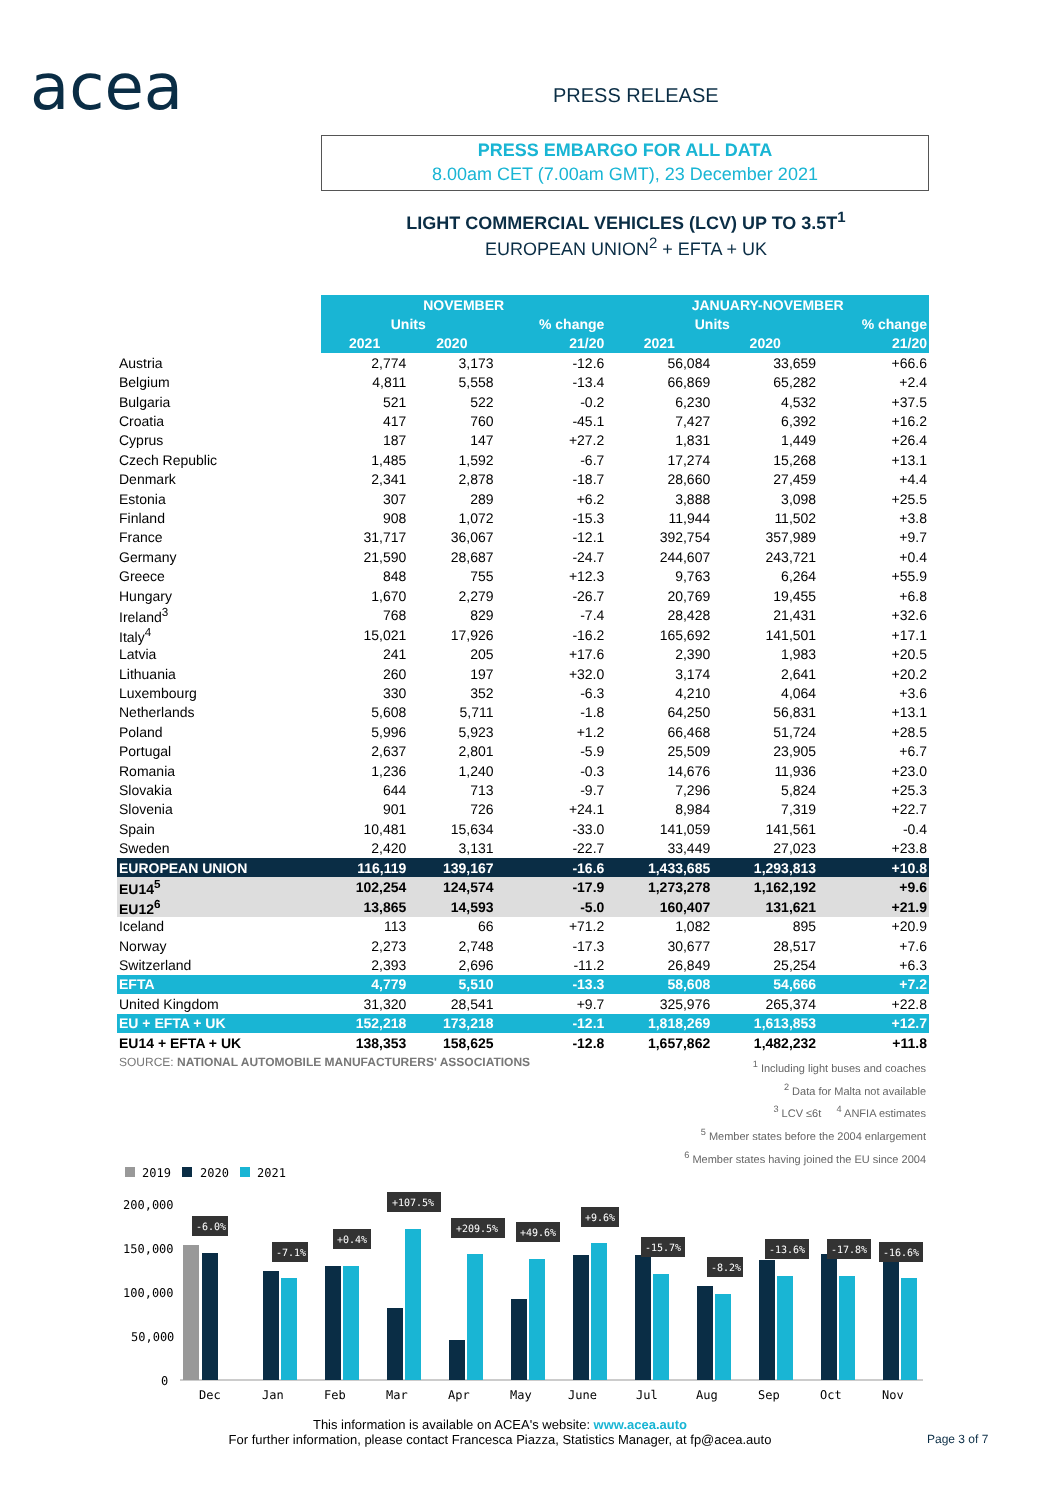acea PRESS RELEASE
PRESS EMBARGO FOR ALL DATA
8.00am CET (7.00am GMT), 23 December 2021
LIGHT COMMERCIAL VEHICLES (LCV) UP TO 3.5T<sup>1</sup>
EUROPEAN UNION<sup>2</sup> + EFTA + UK
| | NOVEMBER | | | JANUARY-NOVEMBER | | |
| --- | --- | --- | --- | --- | --- | --- |
| | Units | | % change | Units | | % change |
| | 2021 | 2020 | 21/20 | 2021 | 2020 | 21/20 |
| Austria | 2,774 | 3,173 | -12.6 | 56,084 | 33,659 | +66.6 |
| Belgium | 4,811 | 5,558 | -13.4 | 66,869 | 65,282 | +2.4 |
| Bulgaria | 521 | 522 | -0.2 | 6,230 | 4,532 | +37.5 |
| Croatia | 417 | 760 | -45.1 | 7,427 | 6,392 | +16.2 |
| Cyprus | 187 | 147 | +27.2 | 1,831 | 1,449 | +26.4 |
| Czech Republic | 1,485 | 1,592 | -6.7 | 17,274 | 15,268 | +13.1 |
| Denmark | 2,341 | 2,878 | -18.7 | 28,660 | 27,459 | +4.4 |
| Estonia | 307 | 289 | +6.2 | 3,888 | 3,098 | +25.5 |
| Finland | 908 | 1,072 | -15.3 | 11,944 | 11,502 | +3.8 |
| France | 31,717 | 36,067 | -12.1 | 392,754 | 357,989 | +9.7 |
| Germany | 21,590 | 28,687 | -24.7 | 244,607 | 243,721 | +0.4 |
| Greece | 848 | 755 | +12.3 | 9,763 | 6,264 | +55.9 |
| Hungary | 1,670 | 2,279 | -26.7 | 20,769 | 19,455 | +6.8 |
| Ireland<sup>3</sup> | 768 | 829 | -7.4 | 28,428 | 21,431 | +32.6 |
| Italy<sup>4</sup> | 15,021 | 17,926 | -16.2 | 165,692 | 141,501 | +17.1 |
| Latvia | 241 | 205 | +17.6 | 2,390 | 1,983 | +20.5 |
| Lithuania | 260 | 197 | +32.0 | 3,174 | 2,641 | +20.2 |
| Luxembourg | 330 | 352 | -6.3 | 4,210 | 4,064 | +3.6 |
| Netherlands | 5,608 | 5,711 | -1.8 | 64,250 | 56,831 | +13.1 |
| Poland | 5,996 | 5,923 | +1.2 | 66,468 | 51,724 | +28.5 |
| Portugal | 2,637 | 2,801 | -5.9 | 25,509 | 23,905 | +6.7 |
| Romania | 1,236 | 1,240 | -0.3 | 14,676 | 11,936 | +23.0 |
| Slovakia | 644 | 713 | -9.7 | 7,296 | 5,824 | +25.3 |
| Slovenia | 901 | 726 | +24.1 | 8,984 | 7,319 | +22.7 |
| Spain | 10,481 | 15,634 | -33.0 | 141,059 | 141,561 | -0.4 |
| Sweden | 2,420 | 3,131 | -22.7 | 33,449 | 27,023 | +23.8 |
| EUROPEAN UNION | 116,119 | 139,167 | -16.6 | 1,433,685 | 1,293,813 | +10.8 |
| EU14<sup>5</sup> | 102,254 | 124,574 | -17.9 | 1,273,278 | 1,162,192 | +9.6 |
| EU12<sup>6</sup> | 13,865 | 14,593 | -5.0 | 160,407 | 131,621 | +21.9 |
| Iceland | 113 | 66 | +71.2 | 1,082 | 895 | +20.9 |
| Norway | 2,273 | 2,748 | -17.3 | 30,677 | 28,517 | +7.6 |
| Switzerland | 2,393 | 2,696 | -11.2 | 26,849 | 25,254 | +6.3 |
| EFTA | 4,779 | 5,510 | -13.3 | 58,608 | 54,666 | +7.2 |
| United Kingdom | 31,320 | 28,541 | +9.7 | 325,976 | 265,374 | +22.8 |
| EU + EFTA + UK | 152,218 | 173,218 | -12.1 | 1,818,269 | 1,613,853 | +12.7 |
| EU14 + EFTA + UK | 138,353 | 158,625 | -12.8 | 1,657,862 | 1,482,232 | +11.8 |
SOURCE: NATIONAL AUTOMOBILE MANUFACTURERS' ASSOCIATIONS
<sup>1</sup> Including light buses and coaches
<sup>2</sup> Data for Malta not available
<sup>3</sup> LCV ≤6t <sup>4</sup> ANFIA estimates
<sup>5</sup> Member states before the 2004 enlargement
<sup>6</sup> Member states having joined the EU since 2004
2019
2020
2021
200,000
150,000
100,000
50,000
0
-6.0%
-7.1%
+0.4%
+107.5%
+209.5%
+49.6%
+9.6%
-15.7%
-8.2%
-13.6%
-17.8%
-16.6%
Dec
Jan
Feb
Mar
Apr
May
June
Jul
Aug
Sep
Oct
Nov
This information is available on ACEA's website: www.acea.auto
For further information, please contact Francesca Piazza, Statistics Manager, at fp@acea.auto
Page 3 of 7